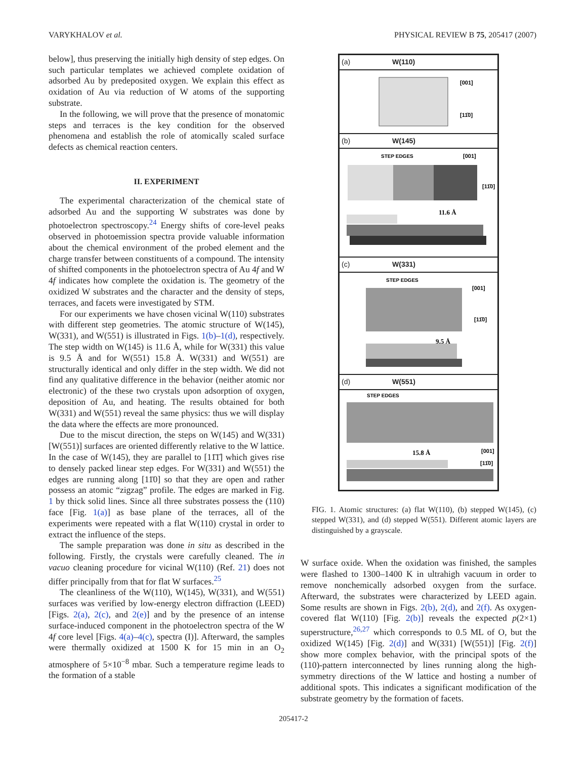VARYKHALOV et al. PHYSICAL REVIEW B 75, 205417 (2007)
below], thus preserving the initially high density of step edges. On such particular templates we achieved complete oxidation of adsorbed Au by predeposited oxygen. We explain this effect as oxidation of Au via reduction of W atoms of the supporting substrate.
In the following, we will prove that the presence of monatomic steps and terraces is the key condition for the observed phenomena and establish the role of atomically scaled surface defects as chemical reaction centers.
II. EXPERIMENT
The experimental characterization of the chemical state of adsorbed Au and the supporting W substrates was done by photoelectron spectroscopy.<sup>24</sup> Energy shifts of core-level peaks observed in photoemission spectra provide valuable information about the chemical environment of the probed element and the charge transfer between constituents of a compound. The intensity of shifted components in the photoelectron spectra of Au 4f and W 4f indicates how complete the oxidation is. The geometry of the oxidized W substrates and the character and the density of steps, terraces, and facets were investigated by STM.
For our experiments we have chosen vicinal W(110) substrates with different step geometries. The atomic structure of W(145), W(331), and W(551) is illustrated in Figs. 1(b)–1(d), respectively. The step width on W(145) is 11.6 Å, while for W(331) this value is 9.5 Å and for W(551) 15.8 Å. W(331) and W(551) are structurally identical and only differ in the step width. We did not find any qualitative difference in the behavior (neither atomic nor electronic) of the these two crystals upon adsorption of oxygen, deposition of Au, and heating. The results obtained for both W(331) and W(551) reveal the same physics: thus we will display the data where the effects are more pronounced.
Due to the miscut direction, the steps on W(145) and W(331) [W(551)] surfaces are oriented differently relative to the W lattice. In the case of W(145), they are parallel to [11̄1̄] which gives rise to densely packed linear step edges. For W(331) and W(551) the edges are running along [11̄0] so that they are open and rather possess an atomic “zigzag” profile. The edges are marked in Fig. 1 by thick solid lines. Since all three substrates possess the (110) face [Fig. 1(a)] as base plane of the terraces, all of the experiments were repeated with a flat W(110) crystal in order to extract the influence of the steps.
The sample preparation was done in situ as described in the following. Firstly, the crystals were carefully cleaned. The in vacuo cleaning procedure for vicinal W(110) (Ref. 21) does not differ principally from that for flat W surfaces.<sup>25</sup>
The cleanliness of the W(110), W(145), W(331), and W(551) surfaces was verified by low-energy electron diffraction (LEED) [Figs. 2(a), 2(c), and 2(e)] and by the presence of an intense surface-induced component in the photoelectron spectra of the W 4f core level [Figs. 4(a)–4(c), spectra (I)]. Afterward, the samples were thermally oxidized at 1500 K for 15 min in an O<sub>2</sub> atmosphere of 5×10<sup>−8</sup> mbar. Such a temperature regime leads to the formation of a stable
(a) W(110)
[001]
[11̄0]
(b) W(145)
STEP EDGES
[001]
[11̄0]
11.6 Å
(c) W(331)
STEP EDGES
[001]
[11̄0]
9.5 Å
(d) W(551)
STEP EDGES
15.8 Å
[001]
[11̄0]
FIG. 1. Atomic structures: (a) flat W(110), (b) stepped W(145), (c) stepped W(331), and (d) stepped W(551). Different atomic layers are distinguished by a grayscale.
W surface oxide. When the oxidation was finished, the samples were flashed to 1300–1400 K in ultrahigh vacuum in order to remove nonchemically adsorbed oxygen from the surface. Afterward, the substrates were characterized by LEED again. Some results are shown in Figs. 2(b), 2(d), and 2(f). As oxygen-covered flat W(110) [Fig. 2(b)] reveals the expected p(2×1) superstructure,<sup>26,27</sup> which corresponds to 0.5 ML of O, but the oxidized W(145) [Fig. 2(d)] and W(331) [W(551)] [Fig. 2(f)] show more complex behavior, with the principal spots of the (110)-pattern interconnected by lines running along the high-symmetry directions of the W lattice and hosting a number of additional spots. This indicates a significant modification of the substrate geometry by the formation of facets.
205417-2